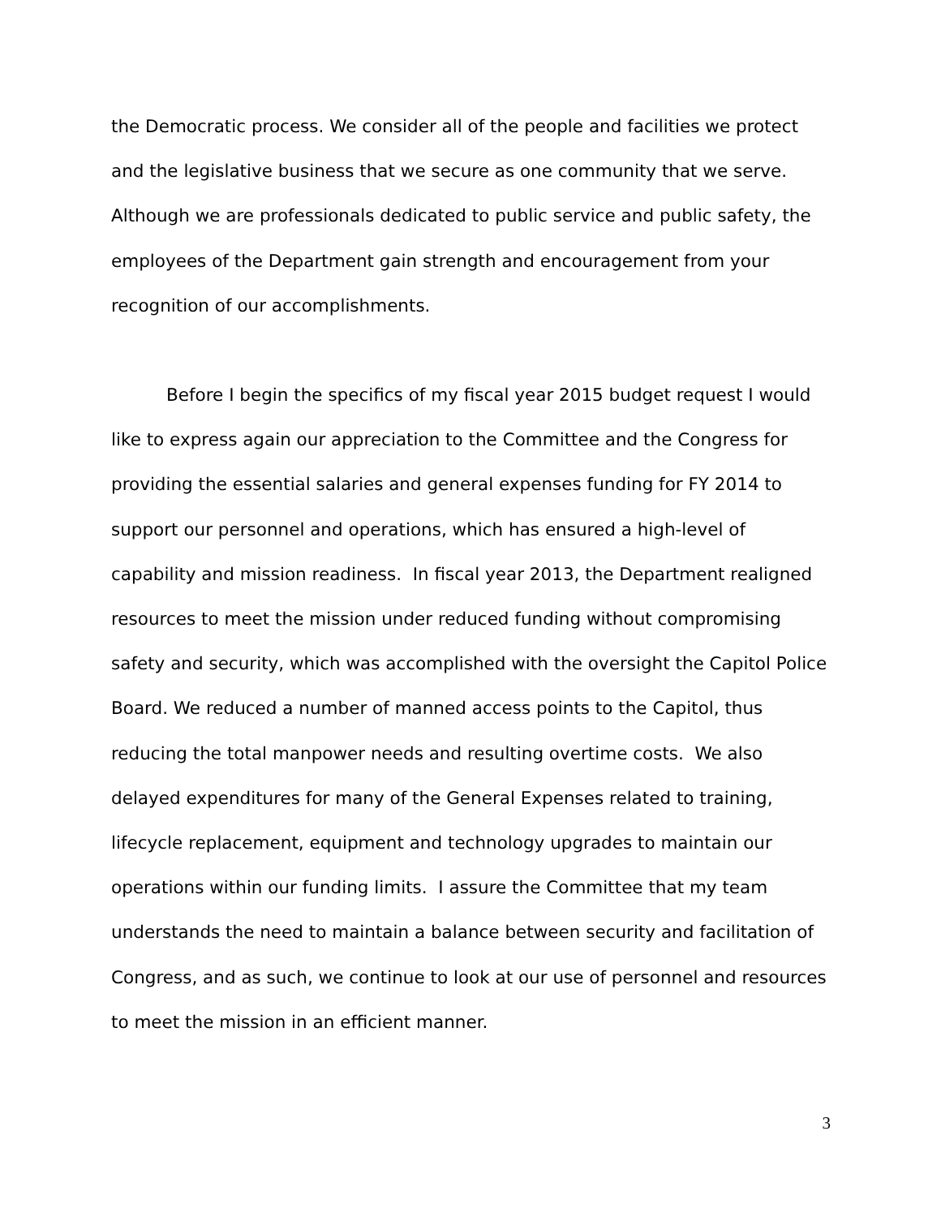the Democratic process. We consider all of the people and facilities we protect and the legislative business that we secure as one community that we serve. Although we are professionals dedicated to public service and public safety, the employees of the Department gain strength and encouragement from your recognition of our accomplishments.
Before I begin the specifics of my fiscal year 2015 budget request I would like to express again our appreciation to the Committee and the Congress for providing the essential salaries and general expenses funding for FY 2014 to support our personnel and operations, which has ensured a high-level of capability and mission readiness. In fiscal year 2013, the Department realigned resources to meet the mission under reduced funding without compromising safety and security, which was accomplished with the oversight the Capitol Police Board. We reduced a number of manned access points to the Capitol, thus reducing the total manpower needs and resulting overtime costs. We also delayed expenditures for many of the General Expenses related to training, lifecycle replacement, equipment and technology upgrades to maintain our operations within our funding limits. I assure the Committee that my team understands the need to maintain a balance between security and facilitation of Congress, and as such, we continue to look at our use of personnel and resources to meet the mission in an efficient manner.
3